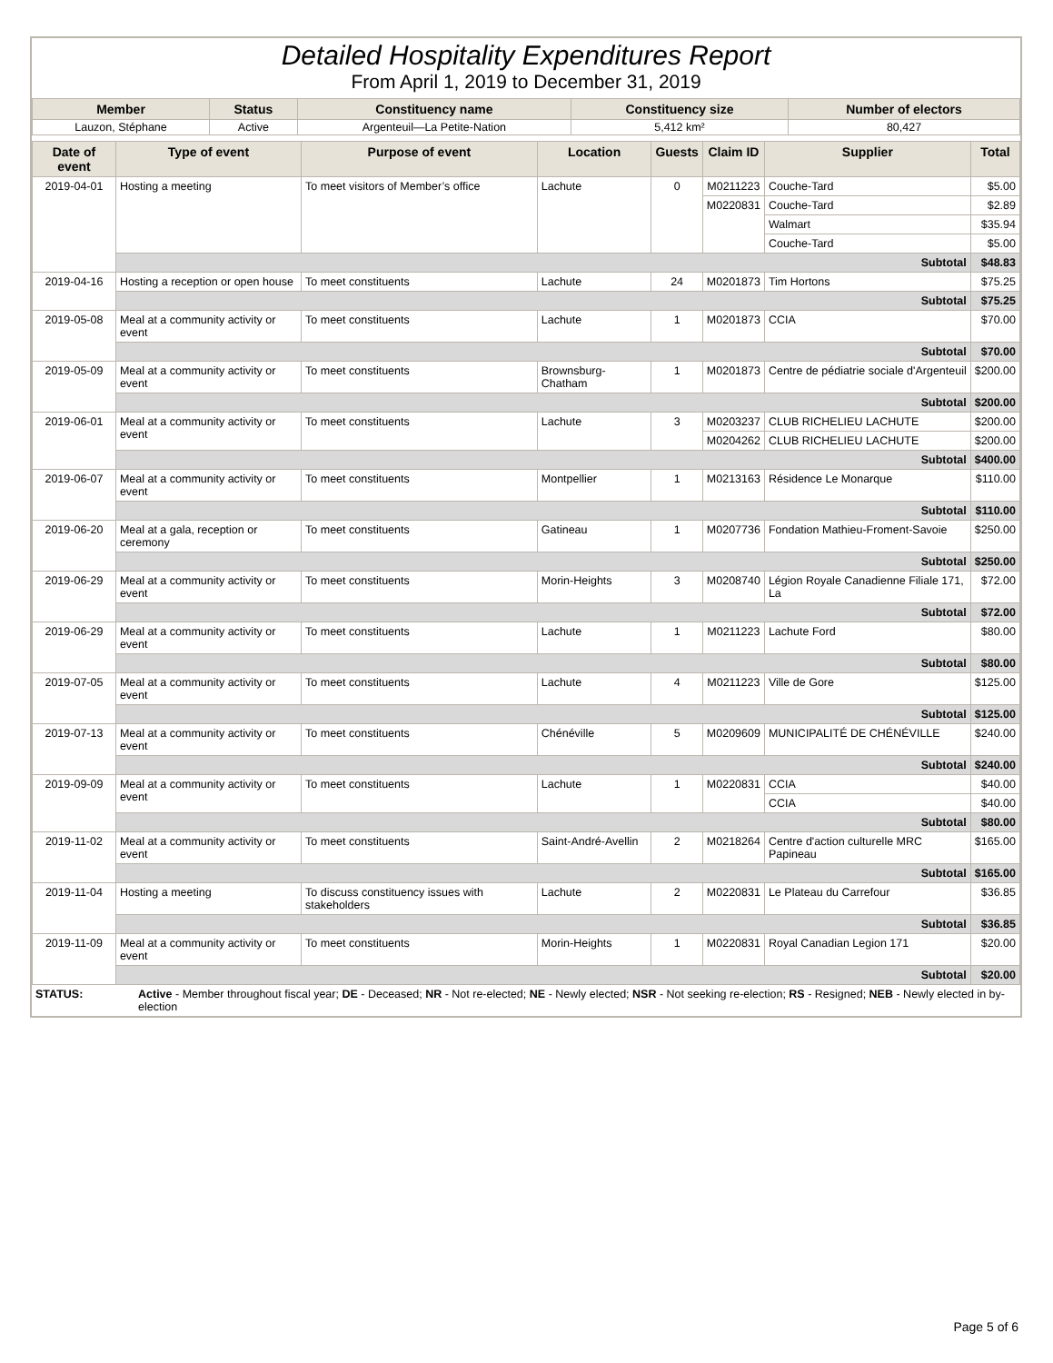Detailed Hospitality Expenditures Report
From April 1, 2019 to December 31, 2019
| Member | Status | Constituency name | Constituency size | Number of electors |
| --- | --- | --- | --- | --- |
| Lauzon, Stéphane | Active | Argenteuil—La Petite-Nation | 5,412 km² | 80,427 |
| Date of event | Type of event | Purpose of event | Location | Guests | Claim ID | Supplier | Total |
| --- | --- | --- | --- | --- | --- | --- | --- |
| 2019-04-01 | Hosting a meeting | To meet visitors of Member’s office | Lachute | 0 | M0211223 | Couche-Tard | $5.00 |
| | | | | | M0220831 | Couche-Tard | $2.89 |
| | | | | | | Walmart | $35.94 |
| | | | | | | Couche-Tard | $5.00 |
| | Subtotal | | | | | | $48.83 |
| 2019-04-16 | Hosting a reception or open house | To meet constituents | Lachute | 24 | M0201873 | Tim Hortons | $75.25 |
| | Subtotal | | | | | | $75.25 |
| 2019-05-08 | Meal at a community activity or event | To meet constituents | Lachute | 1 | M0201873 | CCIA | $70.00 |
| | Subtotal | | | | | | $70.00 |
| 2019-05-09 | Meal at a community activity or event | To meet constituents | Brownsburg-Chatham | 1 | M0201873 | Centre de pédiatrie sociale d'Argenteuil | $200.00 |
| | Subtotal | | | | | | $200.00 |
| 2019-06-01 | Meal at a community activity or event | To meet constituents | Lachute | 3 | M0203237 | CLUB RICHELIEU LACHUTE | $200.00 |
| | | | | | M0204262 | CLUB RICHELIEU LACHUTE | $200.00 |
| | Subtotal | | | | | | $400.00 |
| 2019-06-07 | Meal at a community activity or event | To meet constituents | Montpellier | 1 | M0213163 | Résidence Le Monarque | $110.00 |
| | Subtotal | | | | | | $110.00 |
| 2019-06-20 | Meal at a gala, reception or ceremony | To meet constituents | Gatineau | 1 | M0207736 | Fondation Mathieu-Froment-Savoie | $250.00 |
| | Subtotal | | | | | | $250.00 |
| 2019-06-29 | Meal at a community activity or event | To meet constituents | Morin-Heights | 3 | M0208740 | Légion Royale Canadienne Filiale 171, La | $72.00 |
| | Subtotal | | | | | | $72.00 |
| 2019-06-29 | Meal at a community activity or event | To meet constituents | Lachute | 1 | M0211223 | Lachute Ford | $80.00 |
| | Subtotal | | | | | | $80.00 |
| 2019-07-05 | Meal at a community activity or event | To meet constituents | Lachute | 4 | M0211223 | Ville de Gore | $125.00 |
| | Subtotal | | | | | | $125.00 |
| 2019-07-13 | Meal at a community activity or event | To meet constituents | Chénéville | 5 | M0209609 | MUNICIPALITÉ DE CHÉNÉVILLE | $240.00 |
| | Subtotal | | | | | | $240.00 |
| 2019-09-09 | Meal at a community activity or event | To meet constituents | Lachute | 1 | M0220831 | CCIA | $40.00 |
| | | | | | | CCIA | $40.00 |
| | Subtotal | | | | | | $80.00 |
| 2019-11-02 | Meal at a community activity or event | To meet constituents | Saint-André-Avellin | 2 | M0218264 | Centre d'action culturelle MRC Papineau | $165.00 |
| | Subtotal | | | | | | $165.00 |
| 2019-11-04 | Hosting a meeting | To discuss constituency issues with stakeholders | Lachute | 2 | M0220831 | Le Plateau du Carrefour | $36.85 |
| | Subtotal | | | | | | $36.85 |
| 2019-11-09 | Meal at a community activity or event | To meet constituents | Morin-Heights | 1 | M0220831 | Royal Canadian Legion 171 | $20.00 |
| | Subtotal | | | | | | $20.00 |
| STATUS: | Active - Member throughout fiscal year; DE - Deceased; NR - Not re-elected; NE - Newly elected; NSR - Not seeking re-election; RS - Resigned; NEB - Newly elected in by-election |
Page 5 of 6